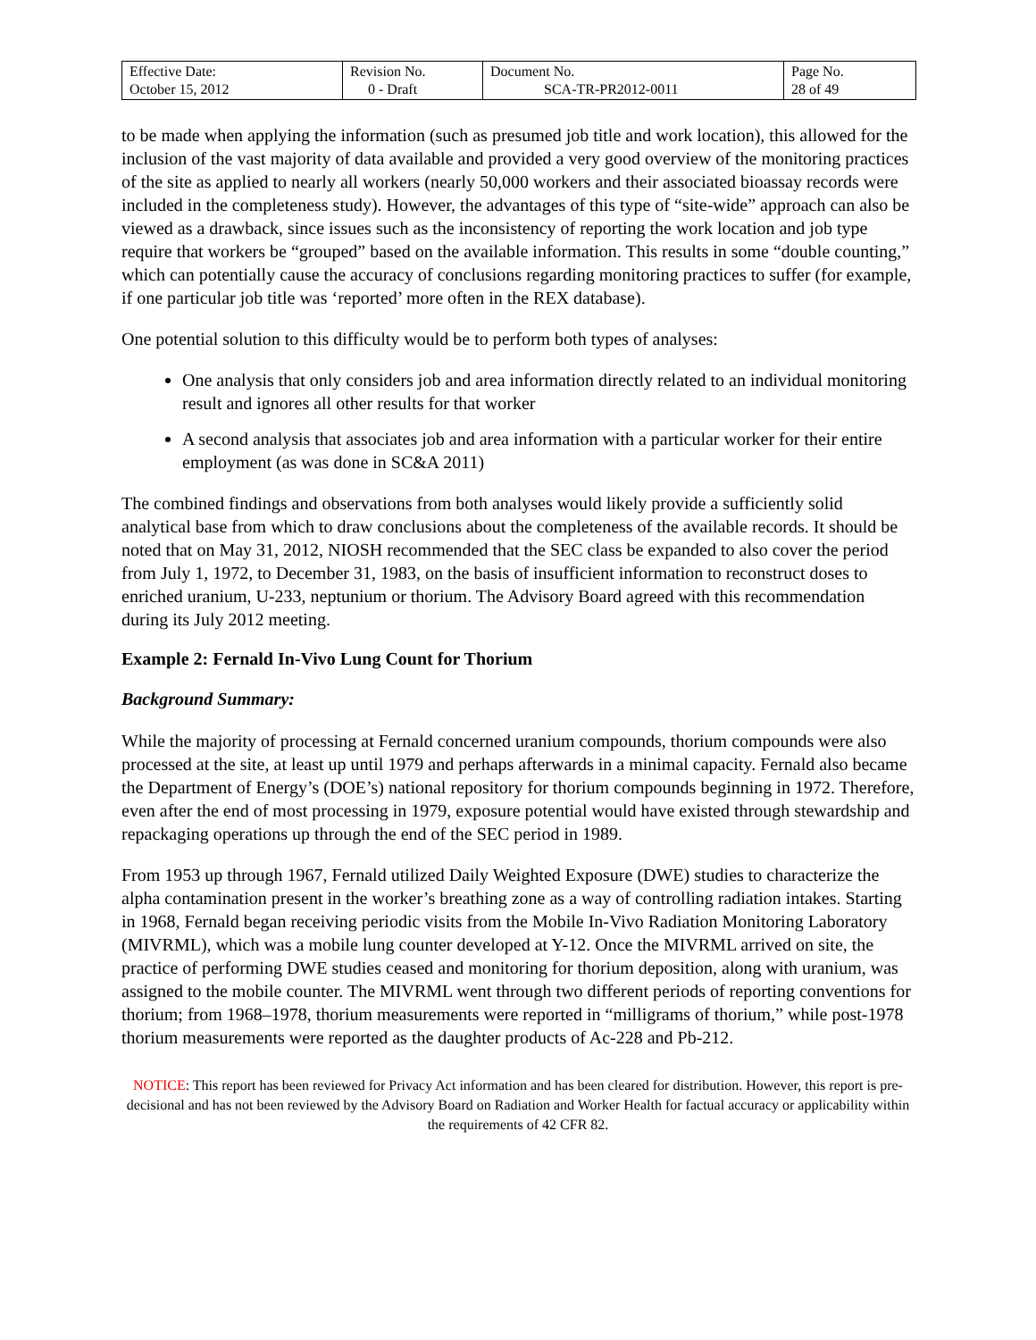| Effective Date: October 15, 2012 | Revision No. 0 - Draft | Document No. SCA-TR-PR2012-0011 | Page No. 28 of 49 |
to be made when applying the information (such as presumed job title and work location), this allowed for the inclusion of the vast majority of data available and provided a very good overview of the monitoring practices of the site as applied to nearly all workers (nearly 50,000 workers and their associated bioassay records were included in the completeness study). However, the advantages of this type of “site-wide” approach can also be viewed as a drawback, since issues such as the inconsistency of reporting the work location and job type require that workers be “grouped” based on the available information. This results in some “double counting,” which can potentially cause the accuracy of conclusions regarding monitoring practices to suffer (for example, if one particular job title was ‘reported’ more often in the REX database).
One potential solution to this difficulty would be to perform both types of analyses:
One analysis that only considers job and area information directly related to an individual monitoring result and ignores all other results for that worker
A second analysis that associates job and area information with a particular worker for their entire employment (as was done in SC&A 2011)
The combined findings and observations from both analyses would likely provide a sufficiently solid analytical base from which to draw conclusions about the completeness of the available records. It should be noted that on May 31, 2012, NIOSH recommended that the SEC class be expanded to also cover the period from July 1, 1972, to December 31, 1983, on the basis of insufficient information to reconstruct doses to enriched uranium, U-233, neptunium or thorium. The Advisory Board agreed with this recommendation during its July 2012 meeting.
Example 2: Fernald In-Vivo Lung Count for Thorium
Background Summary:
While the majority of processing at Fernald concerned uranium compounds, thorium compounds were also processed at the site, at least up until 1979 and perhaps afterwards in a minimal capacity. Fernald also became the Department of Energy’s (DOE’s) national repository for thorium compounds beginning in 1972. Therefore, even after the end of most processing in 1979, exposure potential would have existed through stewardship and repackaging operations up through the end of the SEC period in 1989.
From 1953 up through 1967, Fernald utilized Daily Weighted Exposure (DWE) studies to characterize the alpha contamination present in the worker’s breathing zone as a way of controlling radiation intakes. Starting in 1968, Fernald began receiving periodic visits from the Mobile In-Vivo Radiation Monitoring Laboratory (MIVRML), which was a mobile lung counter developed at Y-12. Once the MIVRML arrived on site, the practice of performing DWE studies ceased and monitoring for thorium deposition, along with uranium, was assigned to the mobile counter. The MIVRML went through two different periods of reporting conventions for thorium; from 1968–1978, thorium measurements were reported in “milligrams of thorium,” while post-1978 thorium measurements were reported as the daughter products of Ac-228 and Pb-212.
NOTICE: This report has been reviewed for Privacy Act information and has been cleared for distribution. However, this report is pre-decisional and has not been reviewed by the Advisory Board on Radiation and Worker Health for factual accuracy or applicability within the requirements of 42 CFR 82.